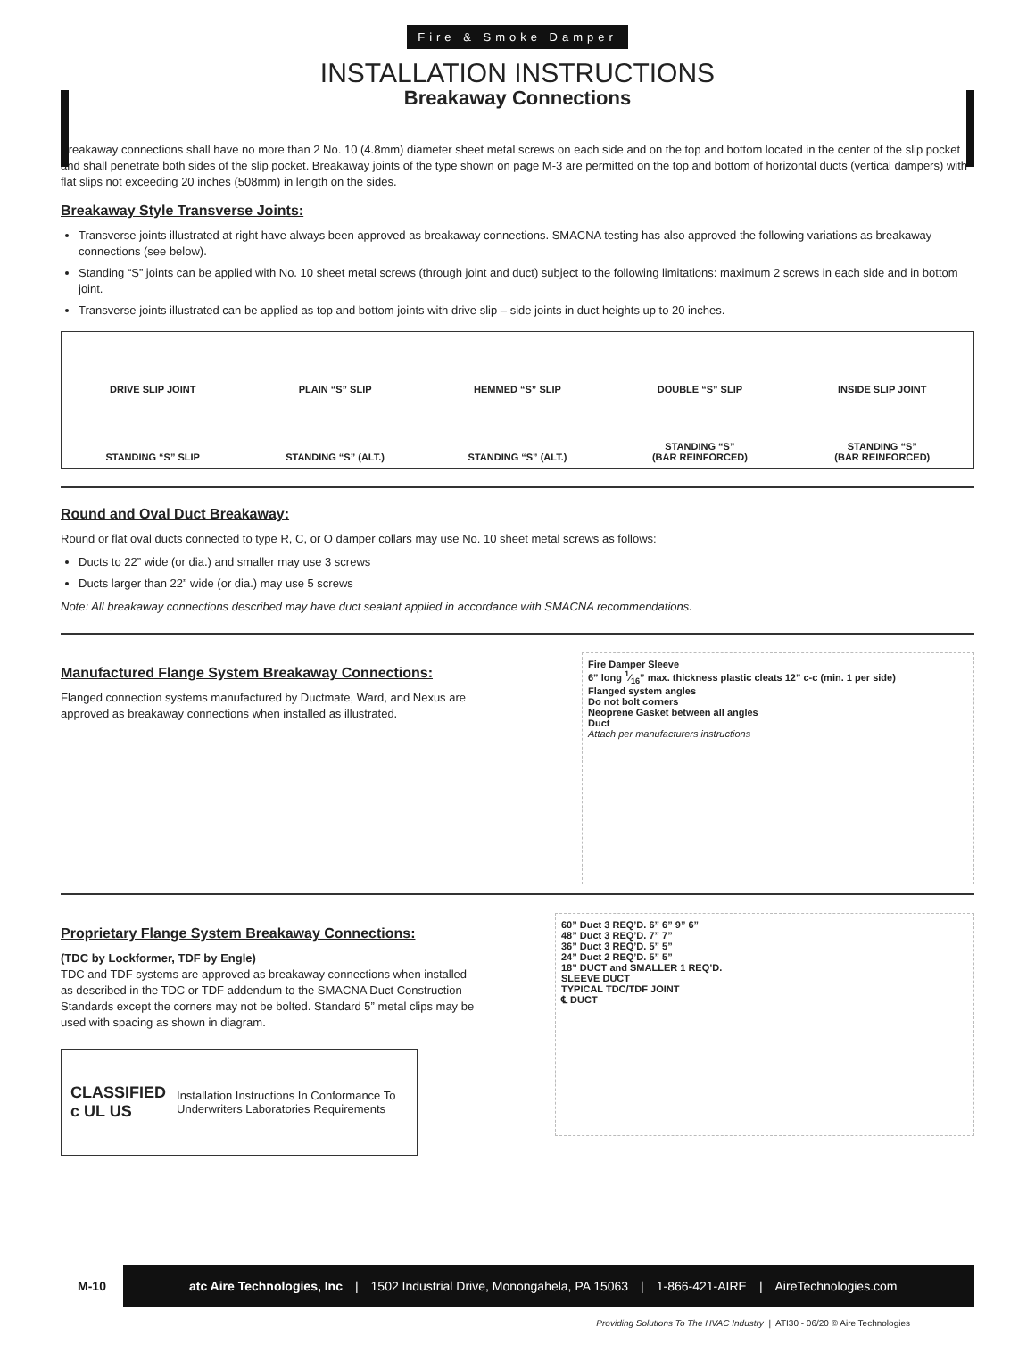Fire & Smoke Damper
INSTALLATION INSTRUCTIONS
Breakaway Connections
Breakaway connections shall have no more than 2 No. 10 (4.8mm) diameter sheet metal screws on each side and on the top and bottom located in the center of the slip pocket and shall penetrate both sides of the slip pocket. Breakaway joints of the type shown on page M-3 are permitted on the top and bottom of horizontal ducts (vertical dampers) with flat slips not exceeding 20 inches (508mm) in length on the sides.
Breakaway Style Transverse Joints:
Transverse joints illustrated at right have always been approved as breakaway connections. SMACNA testing has also approved the following variations as breakaway connections (see below).
Standing “S” joints can be applied with No. 10 sheet metal screws (through joint and duct) subject to the following limitations: maximum 2 screws in each side and in bottom joint.
Transverse joints illustrated can be applied as top and bottom joints with drive slip – side joints in duct heights up to 20 inches.
DRIVE SLIP JOINT
PLAIN “S” SLIP
HEMMED “S” SLIP
DOUBLE “S” SLIP
INSIDE SLIP JOINT
STANDING “S” SLIP
STANDING “S” (ALT.)
STANDING “S” (ALT.)
STANDING “S”
(BAR REINFORCED)
STANDING “S”
(BAR REINFORCED)
Round and Oval Duct Breakaway:
Round or flat oval ducts connected to type R, C, or O damper collars may use No. 10 sheet metal screws as follows:
Ducts to 22” wide (or dia.) and smaller may use 3 screws
Ducts larger than 22” wide (or dia.) may use 5 screws
Note: All breakaway connections described may have duct sealant applied in accordance with SMACNA recommendations.
Manufactured Flange System Breakaway Connections:
Flanged connection systems manufactured by Ductmate, Ward, and Nexus are approved as breakaway connections when installed as illustrated.
Fire Damper Sleeve
6” long 1⁄16” max. thickness plastic cleats 12” c-c (min. 1 per side)
Flanged system angles
Do not bolt corners
Neoprene Gasket between all angles
Duct
Attach per manufacturers instructions
Proprietary Flange System Breakaway Connections:
(TDC by Lockformer, TDF by Engle)
TDC and TDF systems are approved as breakaway connections when installed as described in the TDC or TDF addendum to the SMACNA Duct Construction Standards except the corners may not be bolted. Standard 5” metal clips may be used with spacing as shown in diagram.
CLASSIFIED c UL US Installation Instructions In Conformance To Underwriters Laboratories Requirements
60” Duct 3 REQ’D. 6” 6” 9” 6”
48” Duct 3 REQ’D. 7” 7”
36” Duct 3 REQ’D. 5” 5”
24” Duct 2 REQ’D. 5” 5”
18” DUCT and SMALLER 1 REQ’D.
SLEEVE DUCT
TYPICAL TDC/TDF JOINT
℄ DUCT
M-10
atc Aire Technologies, Inc | 1502 Industrial Drive, Monongahela, PA 15063 | 1-866-421-AIRE | AireTechnologies.com
Providing Solutions To The HVAC Industry | ATI30 - 06/20 © Aire Technologies